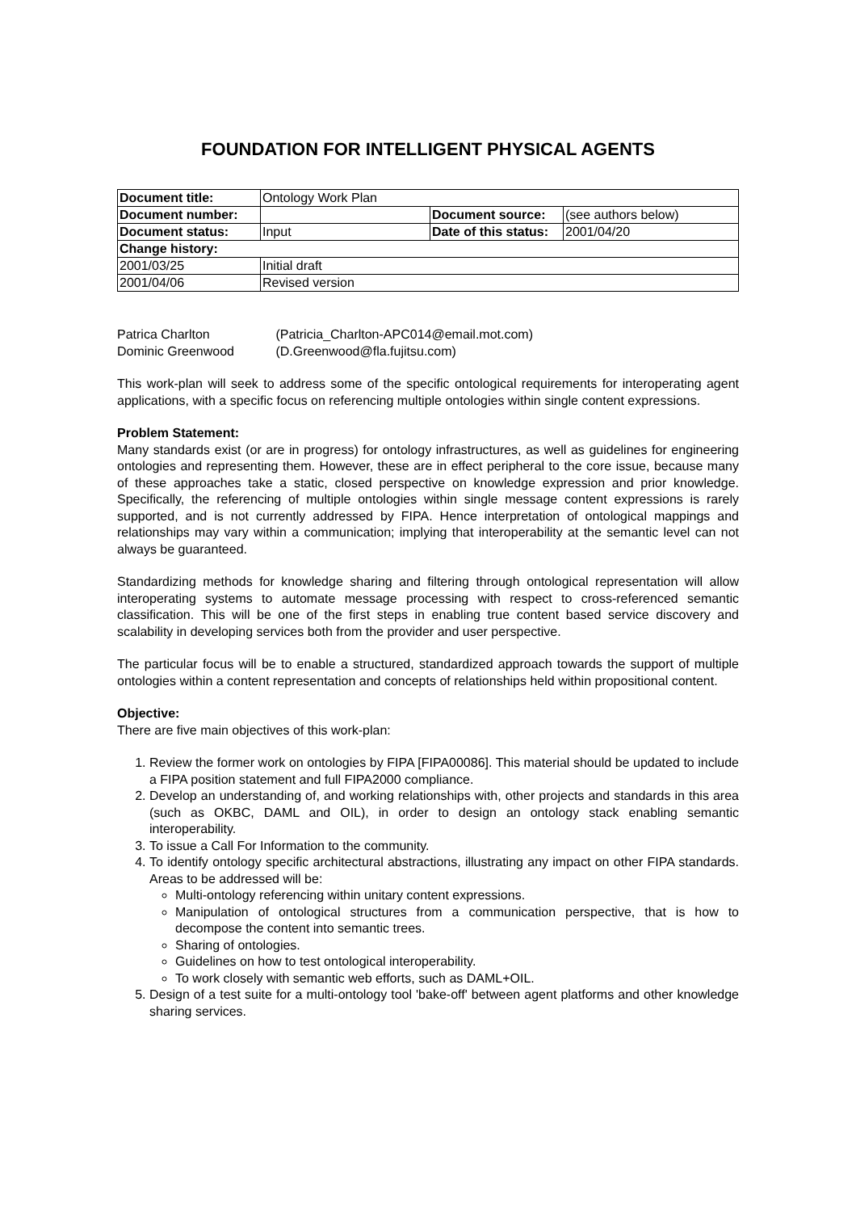FOUNDATION FOR INTELLIGENT PHYSICAL AGENTS
| Document title: | Ontology Work Plan | | |
| Document number: | | Document source: | (see authors below) |
| Document status: | Input | Date of this status: | 2001/04/20 |
| Change history: | | | |
| 2001/03/25 | Initial draft | | |
| 2001/04/06 | Revised version | | |
Patrica Charlton (Patricia_Charlton-APC014@email.mot.com)
Dominic Greenwood (D.Greenwood@fla.fujitsu.com)
This work-plan will seek to address some of the specific ontological requirements for interoperating agent applications, with a specific focus on referencing multiple ontologies within single content expressions.
Problem Statement:
Many standards exist (or are in progress) for ontology infrastructures, as well as guidelines for engineering ontologies and representing them. However, these are in effect peripheral to the core issue, because many of these approaches take a static, closed perspective on knowledge expression and prior knowledge. Specifically, the referencing of multiple ontologies within single message content expressions is rarely supported, and is not currently addressed by FIPA. Hence interpretation of ontological mappings and relationships may vary within a communication; implying that interoperability at the semantic level can not always be guaranteed.
Standardizing methods for knowledge sharing and filtering through ontological representation will allow interoperating systems to automate message processing with respect to cross-referenced semantic classification. This will be one of the first steps in enabling true content based service discovery and scalability in developing services both from the provider and user perspective.
The particular focus will be to enable a structured, standardized approach towards the support of multiple ontologies within a content representation and concepts of relationships held within propositional content.
Objective:
There are five main objectives of this work-plan:
1. Review the former work on ontologies by FIPA [FIPA00086]. This material should be updated to include a FIPA position statement and full FIPA2000 compliance.
2. Develop an understanding of, and working relationships with, other projects and standards in this area (such as OKBC, DAML and OIL), in order to design an ontology stack enabling semantic interoperability.
3. To issue a Call For Information to the community.
4. To identify ontology specific architectural abstractions, illustrating any impact on other FIPA standards. Areas to be addressed will be:
Multi-ontology referencing within unitary content expressions.
Manipulation of ontological structures from a communication perspective, that is how to decompose the content into semantic trees.
Sharing of ontologies.
Guidelines on how to test ontological interoperability.
To work closely with semantic web efforts, such as DAML+OIL.
5. Design of a test suite for a multi-ontology tool 'bake-off' between agent platforms and other knowledge sharing services.